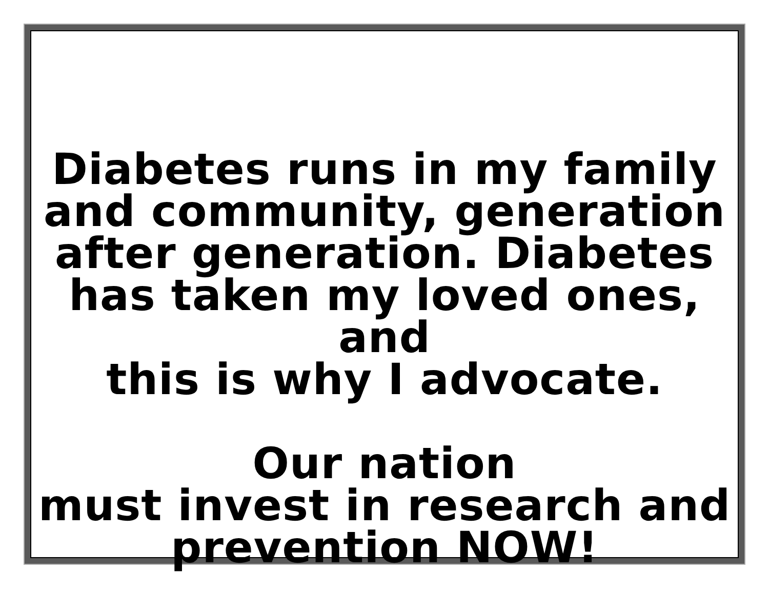Diabetes runs in my family
and community, generation
after generation. Diabetes
has taken my loved ones, and
this is why I advocate.
Our nation
must invest in research and
prevention NOW!